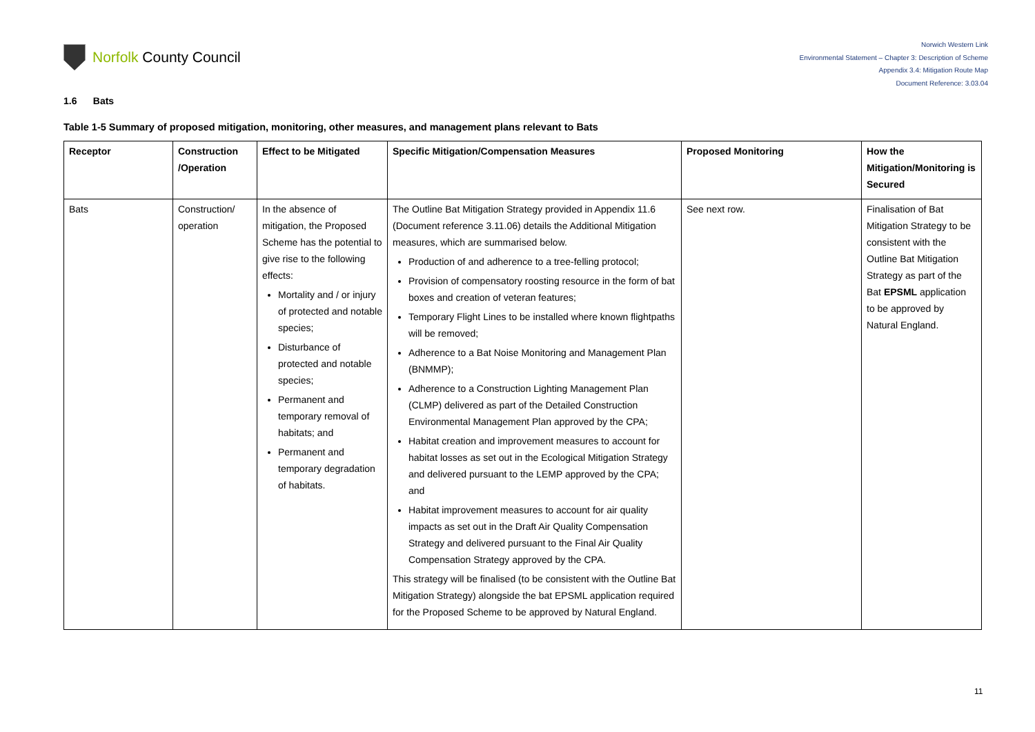Norfolk County Council
Norwich Western Link
Environmental Statement – Chapter 3: Description of Scheme
Appendix 3.4: Mitigation Route Map
Document Reference: 3.03.04
1.6 Bats
Table 1-5 Summary of proposed mitigation, monitoring, other measures, and management plans relevant to Bats
| Receptor | Construction /Operation | Effect to be Mitigated | Specific Mitigation/Compensation Measures | Proposed Monitoring | How the Mitigation/Monitoring is Secured |
| --- | --- | --- | --- | --- | --- |
| Bats | Construction/ operation | In the absence of mitigation, the Proposed Scheme has the potential to give rise to the following effects: Mortality and / or injury of protected and notable species; Disturbance of protected and notable species; Permanent and temporary removal of habitats; and Permanent and temporary degradation of habitats. | The Outline Bat Mitigation Strategy provided in Appendix 11.6 (Document reference 3.11.06) details the Additional Mitigation measures, which are summarised below. Production of and adherence to a tree-felling protocol; Provision of compensatory roosting resource in the form of bat boxes and creation of veteran features; Temporary Flight Lines to be installed where known flightpaths will be removed; Adherence to a Bat Noise Monitoring and Management Plan (BNMMP); Adherence to a Construction Lighting Management Plan (CLMP) delivered as part of the Detailed Construction Environmental Management Plan approved by the CPA; Habitat creation and improvement measures to account for habitat losses as set out in the Ecological Mitigation Strategy and delivered pursuant to the LEMP approved by the CPA; and Habitat improvement measures to account for air quality impacts as set out in the Draft Air Quality Compensation Strategy and delivered pursuant to the Final Air Quality Compensation Strategy approved by the CPA. This strategy will be finalised (to be consistent with the Outline Bat Mitigation Strategy) alongside the bat EPSML application required for the Proposed Scheme to be approved by Natural England. | See next row. | Finalisation of Bat Mitigation Strategy to be consistent with the Outline Bat Mitigation Strategy as part of the Bat EPSML application to be approved by Natural England. |
11